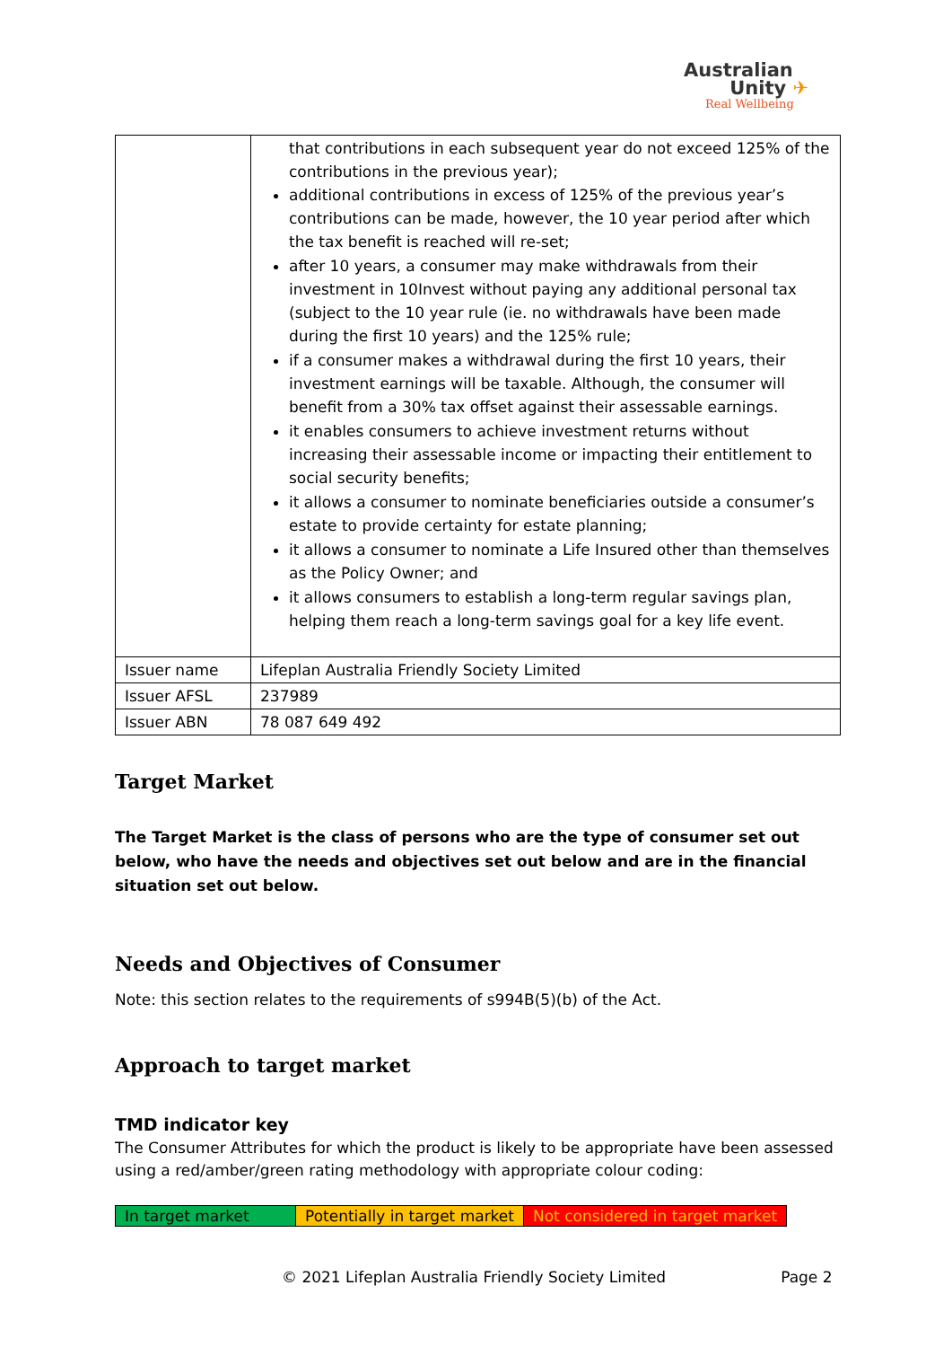Australian
Unity ✈
Real Wellbeing
| | that contributions in each subsequent year do not exceed 125% of the contributions in the previous year); additional contributions in excess of 125% of the previous year’s contributions can be made, however, the 10 year period after which the tax benefit is reached will re-set; after 10 years, a consumer may make withdrawals from their investment in 10Invest without paying any additional personal tax (subject to the 10 year rule (ie. no withdrawals have been made during the first 10 years) and the 125% rule; if a consumer makes a withdrawal during the first 10 years, their investment earnings will be taxable. Although, the consumer will benefit from a 30% tax offset against their assessable earnings. it enables consumers to achieve investment returns without increasing their assessable income or impacting their entitlement to social security benefits; it allows a consumer to nominate beneficiaries outside a consumer’s estate to provide certainty for estate planning; it allows a consumer to nominate a Life Insured other than themselves as the Policy Owner; and it allows consumers to establish a long-term regular savings plan, helping them reach a long-term savings goal for a key life event. |
| Issuer name | Lifeplan Australia Friendly Society Limited |
| Issuer AFSL | 237989 |
| Issuer ABN | 78 087 649 492 |
Target Market
The Target Market is the class of persons who are the type of consumer set out below, who have the needs and objectives set out below and are in the financial situation set out below.
Needs and Objectives of Consumer
Note: this section relates to the requirements of s994B(5)(b) of the Act.
Approach to target market
TMD indicator key
The Consumer Attributes for which the product is likely to be appropriate have been assessed using a red/amber/green rating methodology with appropriate colour coding:
| In target market | Potentially in target market | Not considered in target market |
© 2021 Lifeplan Australia Friendly Society Limited Page 2